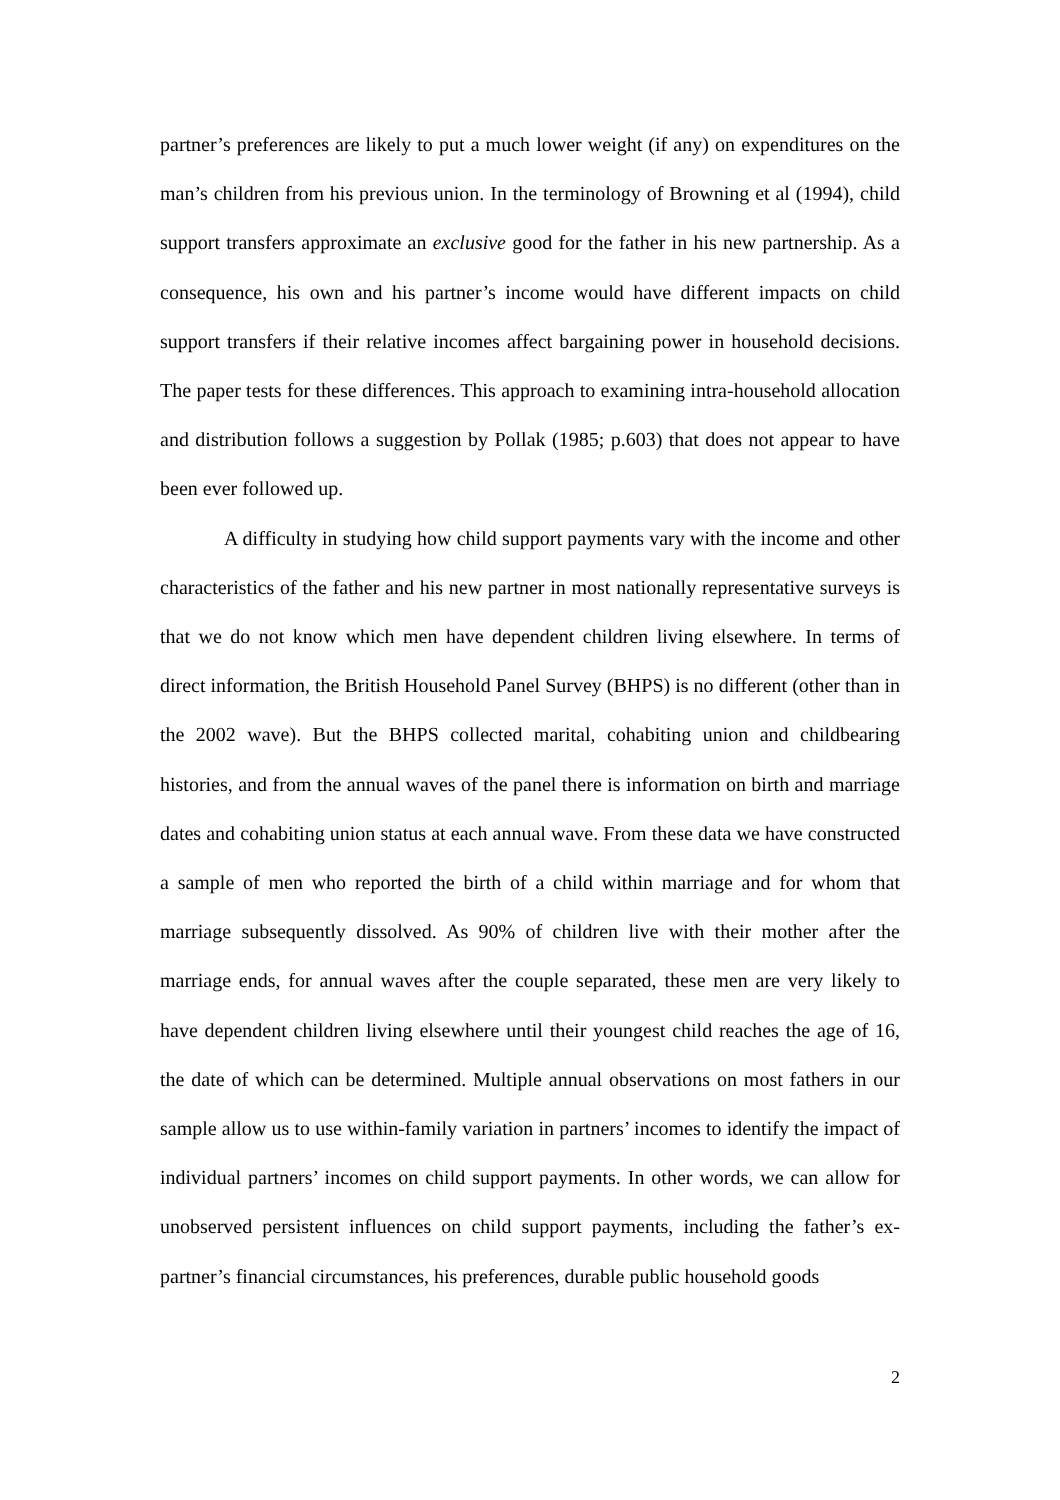partner’s preferences are likely to put a much lower weight (if any) on expenditures on the man’s children from his previous union. In the terminology of Browning et al (1994), child support transfers approximate an exclusive good for the father in his new partnership. As a consequence, his own and his partner’s income would have different impacts on child support transfers if their relative incomes affect bargaining power in household decisions. The paper tests for these differences. This approach to examining intra-household allocation and distribution follows a suggestion by Pollak (1985; p.603) that does not appear to have been ever followed up.
A difficulty in studying how child support payments vary with the income and other characteristics of the father and his new partner in most nationally representative surveys is that we do not know which men have dependent children living elsewhere. In terms of direct information, the British Household Panel Survey (BHPS) is no different (other than in the 2002 wave). But the BHPS collected marital, cohabiting union and childbearing histories, and from the annual waves of the panel there is information on birth and marriage dates and cohabiting union status at each annual wave. From these data we have constructed a sample of men who reported the birth of a child within marriage and for whom that marriage subsequently dissolved. As 90% of children live with their mother after the marriage ends, for annual waves after the couple separated, these men are very likely to have dependent children living elsewhere until their youngest child reaches the age of 16, the date of which can be determined. Multiple annual observations on most fathers in our sample allow us to use within-family variation in partners’ incomes to identify the impact of individual partners’ incomes on child support payments. In other words, we can allow for unobserved persistent influences on child support payments, including the father’s ex-partner’s financial circumstances, his preferences, durable public household goods
2